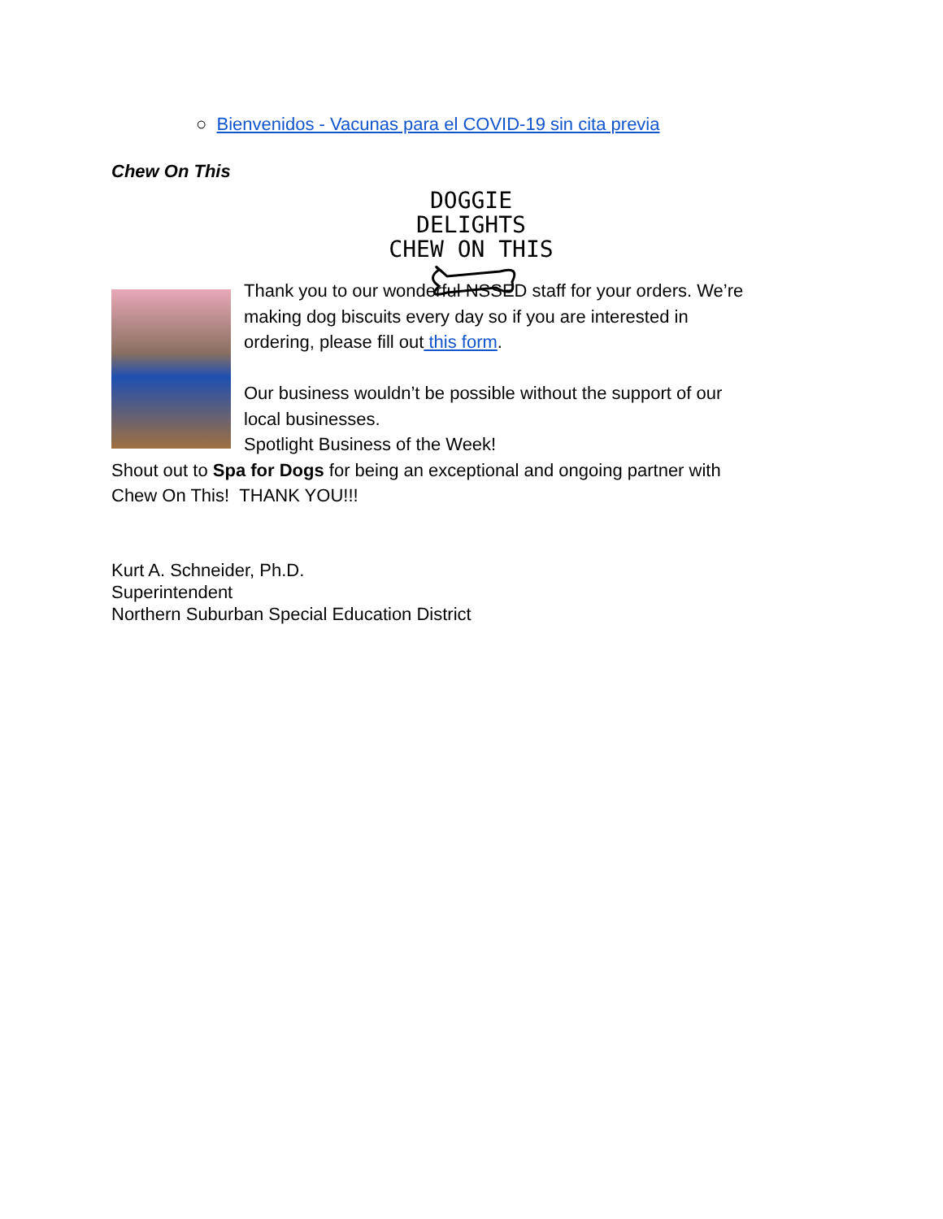○ Bienvenidos - Vacunas para el COVID-19 sin cita previa
Chew On This
DOGGIE DELIGHTS
CHEW ON THIS
Thank you to our wonderful NSSED staff for your orders. We’re making dog biscuits every day so if you are interested in ordering, please fill out this form.
Our business wouldn’t be possible without the support of our local businesses.
Spotlight Business of the Week!
Shout out to Spa for Dogs for being an exceptional and ongoing partner with Chew On This! THANK YOU!!!
Kurt A. Schneider, Ph.D.
Superintendent
Northern Suburban Special Education District